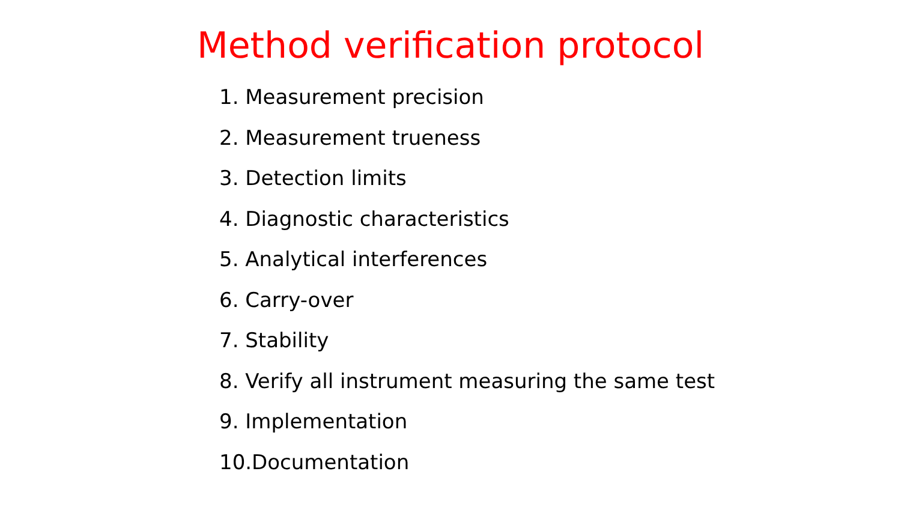Method verification protocol
1. Measurement precision
2. Measurement trueness
3. Detection limits
4. Diagnostic characteristics
5. Analytical interferences
6. Carry-over
7. Stability
8. Verify all instrument measuring the same test
9. Implementation
10.Documentation